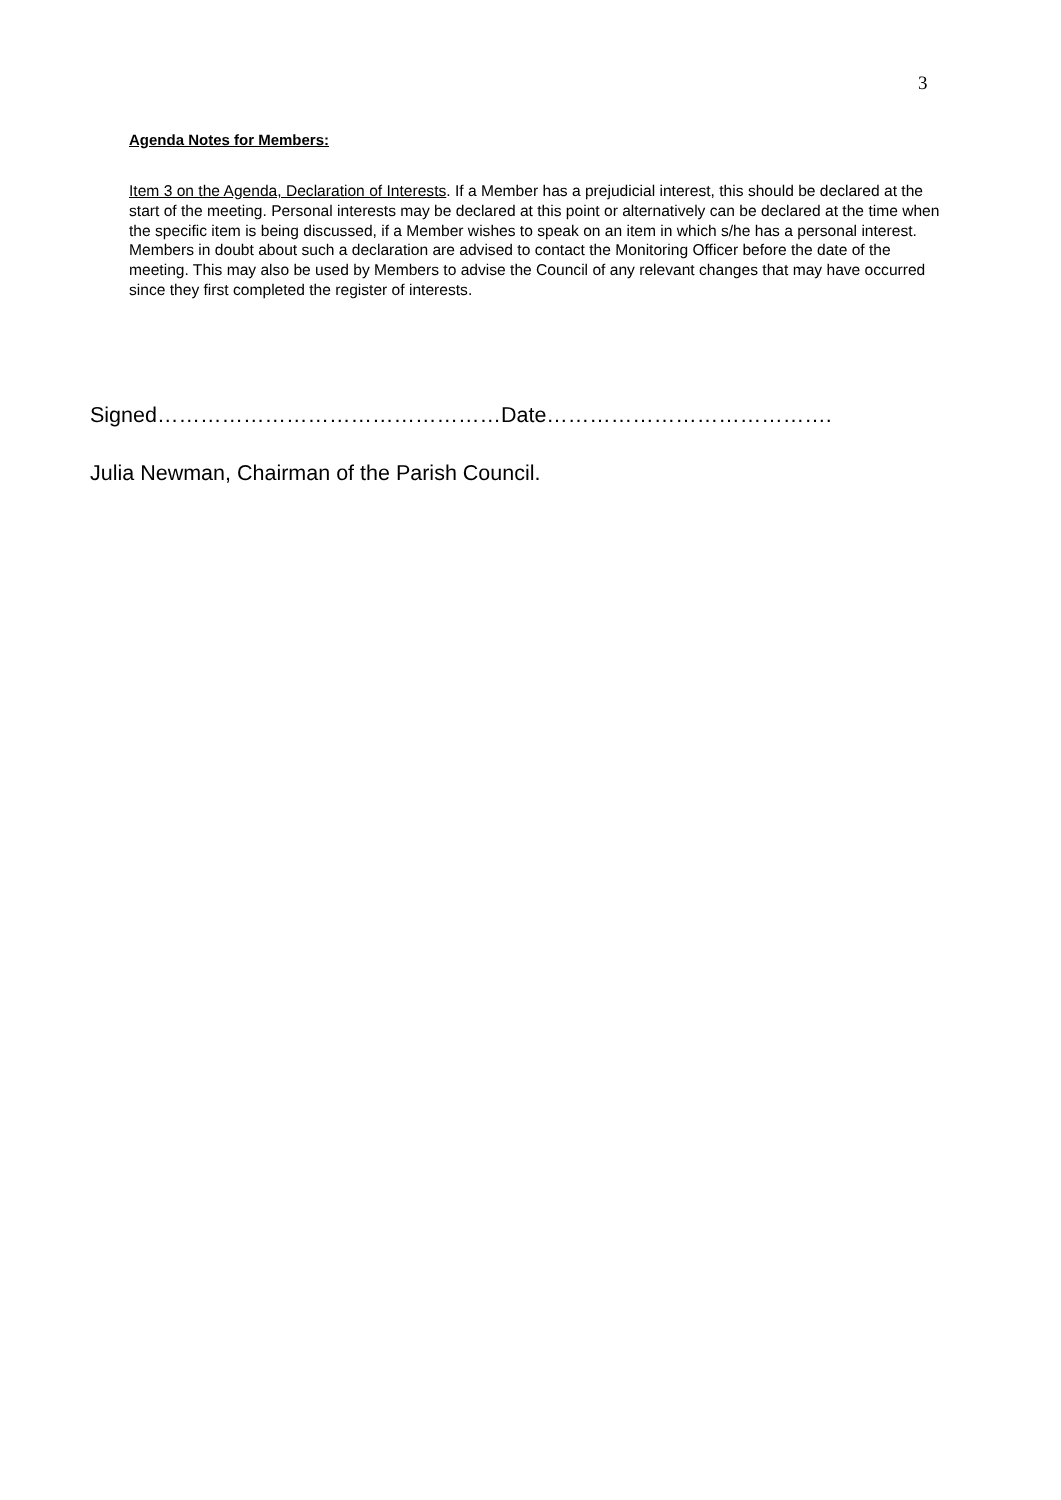3
Agenda Notes for Members:
Item 3 on the Agenda, Declaration of Interests. If a Member has a prejudicial interest, this should be declared at the start of the meeting. Personal interests may be declared at this point or alternatively can be declared at the time when the specific item is being discussed, if a Member wishes to speak on an item in which s/he has a personal interest. Members in doubt about such a declaration are advised to contact the Monitoring Officer before the date of the meeting. This may also be used by Members to advise the Council of any relevant changes that may have occurred since they first completed the register of interests.
Signed…………………………………………Date………………………………….
Julia Newman, Chairman of the Parish Council.